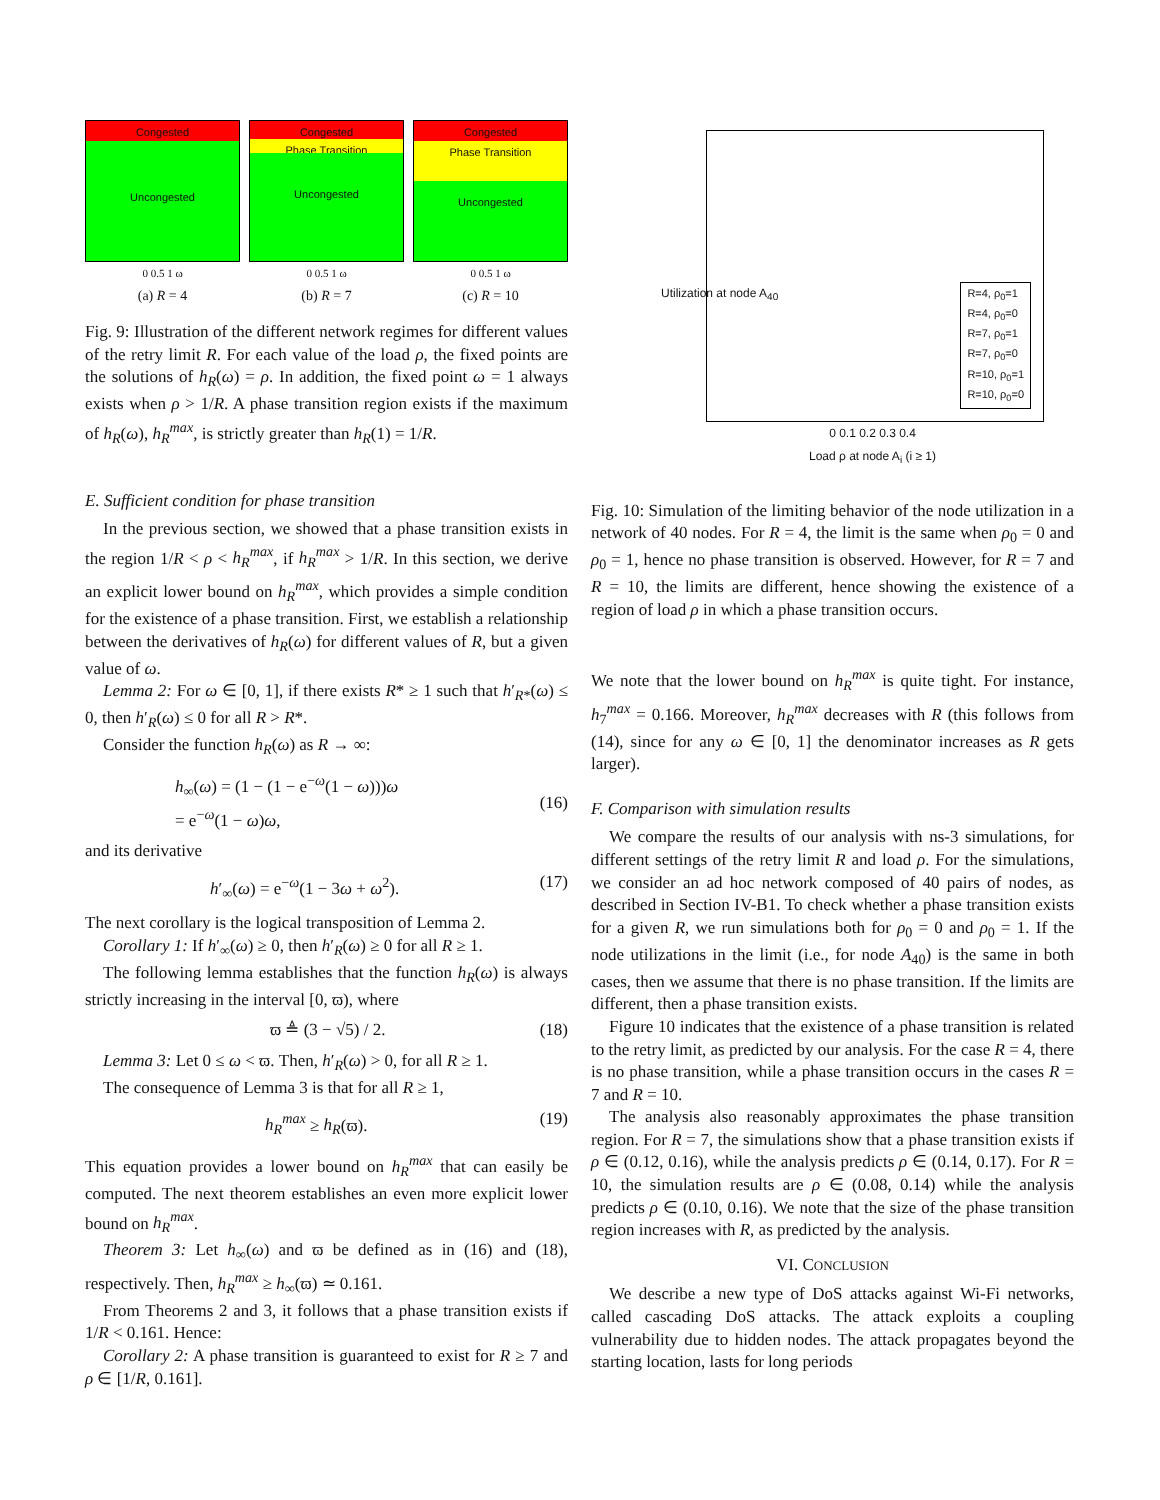Congested
Uncongested
0 0.5 1 ω
(a) R = 4
Congested
Phase Transition
Uncongested
0 0.5 1 ω
(b) R = 7
Congested
Phase Transition
Uncongested
0 0.5 1 ω
(c) R = 10
Fig. 9: Illustration of the different network regimes for different values of the retry limit R. For each value of the load ρ, the fixed points are the solutions of h<sub>R</sub>(ω) = ρ. In addition, the fixed point ω = 1 always exists when ρ > 1/R. A phase transition region exists if the maximum of h<sub>R</sub>(ω), h<sub>R</sub><sup>max</sup>, is strictly greater than h<sub>R</sub>(1) = 1/R.
E. Sufficient condition for phase transition
In the previous section, we showed that a phase transition exists in the region 1/R < ρ < h<sub>R</sub><sup>max</sup>, if h<sub>R</sub><sup>max</sup> > 1/R. In this section, we derive an explicit lower bound on h<sub>R</sub><sup>max</sup>, which provides a simple condition for the existence of a phase transition. First, we establish a relationship between the derivatives of h<sub>R</sub>(ω) for different values of R, but a given value of ω.
Lemma 2: For ω ∈ [0, 1], if there exists R* ≥ 1 such that h′<sub>R*</sub>(ω) ≤ 0, then h′<sub>R</sub>(ω) ≤ 0 for all R > R*.
Consider the function h<sub>R</sub>(ω) as R → ∞:
h<sub>∞</sub>(ω) = (1 − (1 − e<sup>−ω</sup>(1 − ω)))ω
= e<sup>−ω</sup>(1 − ω)ω,
(16)
and its derivative
h′<sub>∞</sub>(ω) = e<sup>−ω</sup>(1 − 3ω + ω<sup>2</sup>). (17)
The next corollary is the logical transposition of Lemma 2.
Corollary 1: If h′<sub>∞</sub>(ω) ≥ 0, then h′<sub>R</sub>(ω) ≥ 0 for all R ≥ 1.
The following lemma establishes that the function h<sub>R</sub>(ω) is always strictly increasing in the interval [0, ϖ), where
ϖ ≜ (3 − √5) / 2. (18)
Lemma 3: Let 0 ≤ ω < ϖ. Then, h′<sub>R</sub>(ω) > 0, for all R ≥ 1.
The consequence of Lemma 3 is that for all R ≥ 1,
h<sub>R</sub><sup>max</sup> ≥ h<sub>R</sub>(ϖ). (19)
This equation provides a lower bound on h<sub>R</sub><sup>max</sup> that can easily be computed. The next theorem establishes an even more explicit lower bound on h<sub>R</sub><sup>max</sup>.
Theorem 3: Let h<sub>∞</sub>(ω) and ϖ be defined as in (16) and (18), respectively. Then, h<sub>R</sub><sup>max</sup> ≥ h<sub>∞</sub>(ϖ) ≃ 0.161.
From Theorems 2 and 3, it follows that a phase transition exists if 1/R < 0.161. Hence:
Corollary 2: A phase transition is guaranteed to exist for R ≥ 7 and ρ ∈ [1/R, 0.161].
R=4, ρ<sub>0</sub>=1
R=4, ρ<sub>0</sub>=0
R=7, ρ<sub>0</sub>=1
R=7, ρ<sub>0</sub>=0
R=10, ρ<sub>0</sub>=1
R=10, ρ<sub>0</sub>=0
0 0.1 0.2 0.3 0.4
Load ρ at node A<sub>i</sub> (i ≥ 1)
Utilization at node A<sub>40</sub>
Fig. 10: Simulation of the limiting behavior of the node utilization in a network of 40 nodes. For R = 4, the limit is the same when ρ<sub>0</sub> = 0 and ρ<sub>0</sub> = 1, hence no phase transition is observed. However, for R = 7 and R = 10, the limits are different, hence showing the existence of a region of load ρ in which a phase transition occurs.
We note that the lower bound on h<sub>R</sub><sup>max</sup> is quite tight. For instance, h<sub>7</sub><sup>max</sup> = 0.166. Moreover, h<sub>R</sub><sup>max</sup> decreases with R (this follows from (14), since for any ω ∈ [0, 1] the denominator increases as R gets larger).
F. Comparison with simulation results
We compare the results of our analysis with ns-3 simulations, for different settings of the retry limit R and load ρ. For the simulations, we consider an ad hoc network composed of 40 pairs of nodes, as described in Section IV-B1. To check whether a phase transition exists for a given R, we run simulations both for ρ<sub>0</sub> = 0 and ρ<sub>0</sub> = 1. If the node utilizations in the limit (i.e., for node A<sub>40</sub>) is the same in both cases, then we assume that there is no phase transition. If the limits are different, then a phase transition exists.
Figure 10 indicates that the existence of a phase transition is related to the retry limit, as predicted by our analysis. For the case R = 4, there is no phase transition, while a phase transition occurs in the cases R = 7 and R = 10.
The analysis also reasonably approximates the phase transition region. For R = 7, the simulations show that a phase transition exists if ρ ∈ (0.12, 0.16), while the analysis predicts ρ ∈ (0.14, 0.17). For R = 10, the simulation results are ρ ∈ (0.08, 0.14) while the analysis predicts ρ ∈ (0.10, 0.16). We note that the size of the phase transition region increases with R, as predicted by the analysis.
VI. CONCLUSION
We describe a new type of DoS attacks against Wi-Fi networks, called cascading DoS attacks. The attack exploits a coupling vulnerability due to hidden nodes. The attack propagates beyond the starting location, lasts for long periods